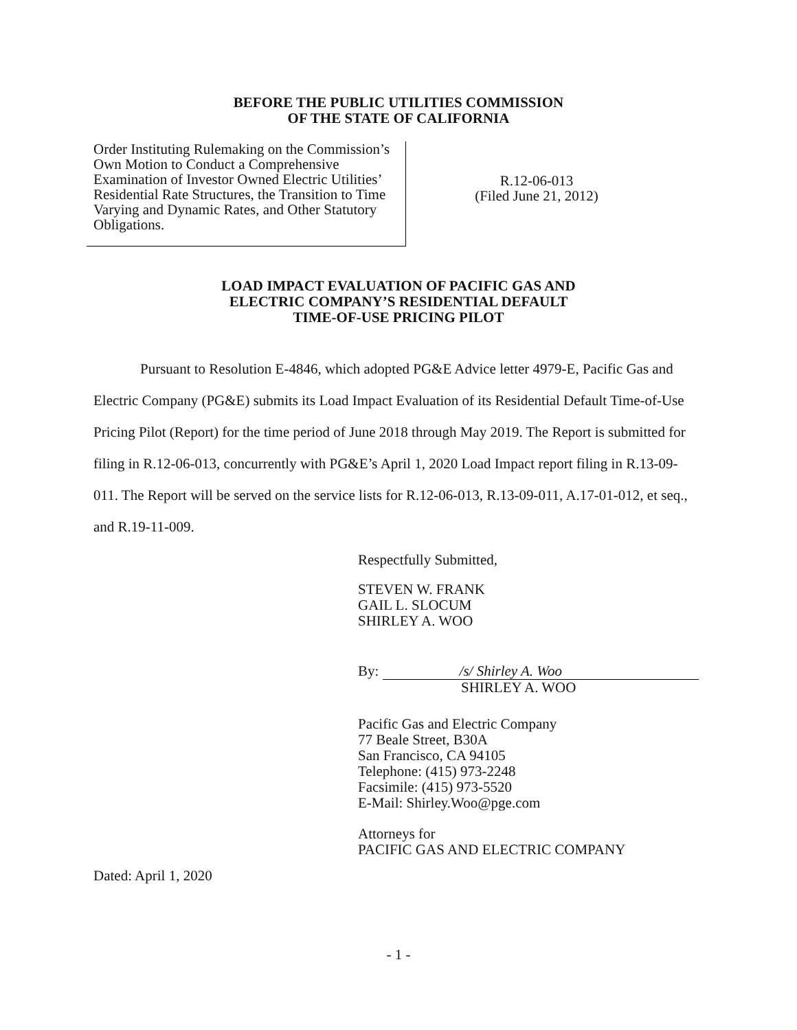BEFORE THE PUBLIC UTILITIES COMMISSION
OF THE STATE OF CALIFORNIA
Order Instituting Rulemaking on the Commission’s Own Motion to Conduct a Comprehensive Examination of Investor Owned Electric Utilities’ Residential Rate Structures, the Transition to Time Varying and Dynamic Rates, and Other Statutory Obligations.
R.12-06-013
(Filed June 21, 2012)
LOAD IMPACT EVALUATION OF PACIFIC GAS AND
ELECTRIC COMPANY’S RESIDENTIAL DEFAULT
TIME-OF-USE PRICING PILOT
Pursuant to Resolution E-4846, which adopted PG&E Advice letter 4979-E, Pacific Gas and Electric Company (PG&E) submits its Load Impact Evaluation of its Residential Default Time-of-Use Pricing Pilot (Report) for the time period of June 2018 through May 2019. The Report is submitted for filing in R.12-06-013, concurrently with PG&E’s April 1, 2020 Load Impact report filing in R.13-09-011. The Report will be served on the service lists for R.12-06-013, R.13-09-011, A.17-01-012, et seq., and R.19-11-009.
Respectfully Submitted,
STEVEN W. FRANK
GAIL L. SLOCUM
SHIRLEY A. WOO
By: /s/ Shirley A. Woo
SHIRLEY A. WOO
Pacific Gas and Electric Company
77 Beale Street, B30A
San Francisco, CA 94105
Telephone: (415) 973-2248
Facsimile: (415) 973-5520
E-Mail: Shirley.Woo@pge.com
Attorneys for
PACIFIC GAS AND ELECTRIC COMPANY
Dated: April 1, 2020
- 1 -